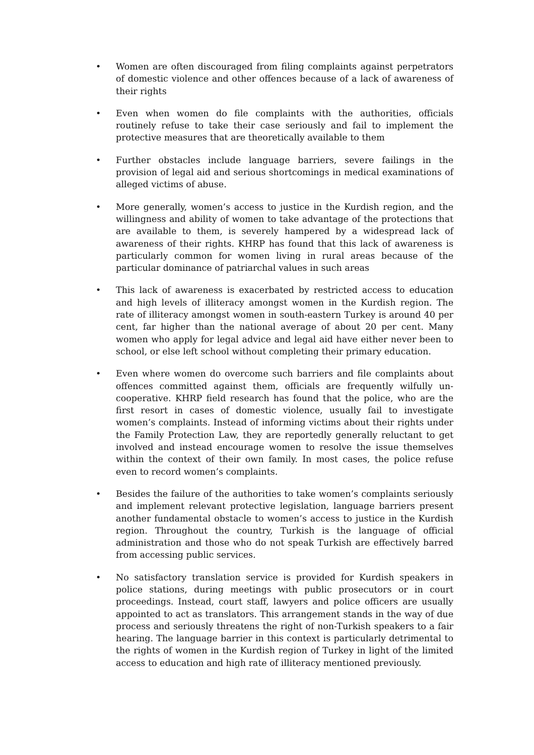• Women are often discouraged from filing complaints against perpetrators of domestic violence and other offences because of a lack of awareness of their rights
• Even when women do file complaints with the authorities, officials routinely refuse to take their case seriously and fail to implement the protective measures that are theoretically available to them
• Further obstacles include language barriers, severe failings in the provision of legal aid and serious shortcomings in medical examinations of alleged victims of abuse.
• More generally, women’s access to justice in the Kurdish region, and the willingness and ability of women to take advantage of the protections that are available to them, is severely hampered by a widespread lack of awareness of their rights. KHRP has found that this lack of awareness is particularly common for women living in rural areas because of the particular dominance of patriarchal values in such areas
• This lack of awareness is exacerbated by restricted access to education and high levels of illiteracy amongst women in the Kurdish region. The rate of illiteracy amongst women in south-eastern Turkey is around 40 per cent, far higher than the national average of about 20 per cent. Many women who apply for legal advice and legal aid have either never been to school, or else left school without completing their primary education.
• Even where women do overcome such barriers and file complaints about offences committed against them, officials are frequently wilfully un-cooperative. KHRP field research has found that the police, who are the first resort in cases of domestic violence, usually fail to investigate women’s complaints. Instead of informing victims about their rights under the Family Protection Law, they are reportedly generally reluctant to get involved and instead encourage women to resolve the issue themselves within the context of their own family. In most cases, the police refuse even to record women’s complaints.
• Besides the failure of the authorities to take women’s complaints seriously and implement relevant protective legislation, language barriers present another fundamental obstacle to women’s access to justice in the Kurdish region. Throughout the country, Turkish is the language of official administration and those who do not speak Turkish are effectively barred from accessing public services.
• No satisfactory translation service is provided for Kurdish speakers in police stations, during meetings with public prosecutors or in court proceedings. Instead, court staff, lawyers and police officers are usually appointed to act as translators. This arrangement stands in the way of due process and seriously threatens the right of non-Turkish speakers to a fair hearing. The language barrier in this context is particularly detrimental to the rights of women in the Kurdish region of Turkey in light of the limited access to education and high rate of illiteracy mentioned previously.